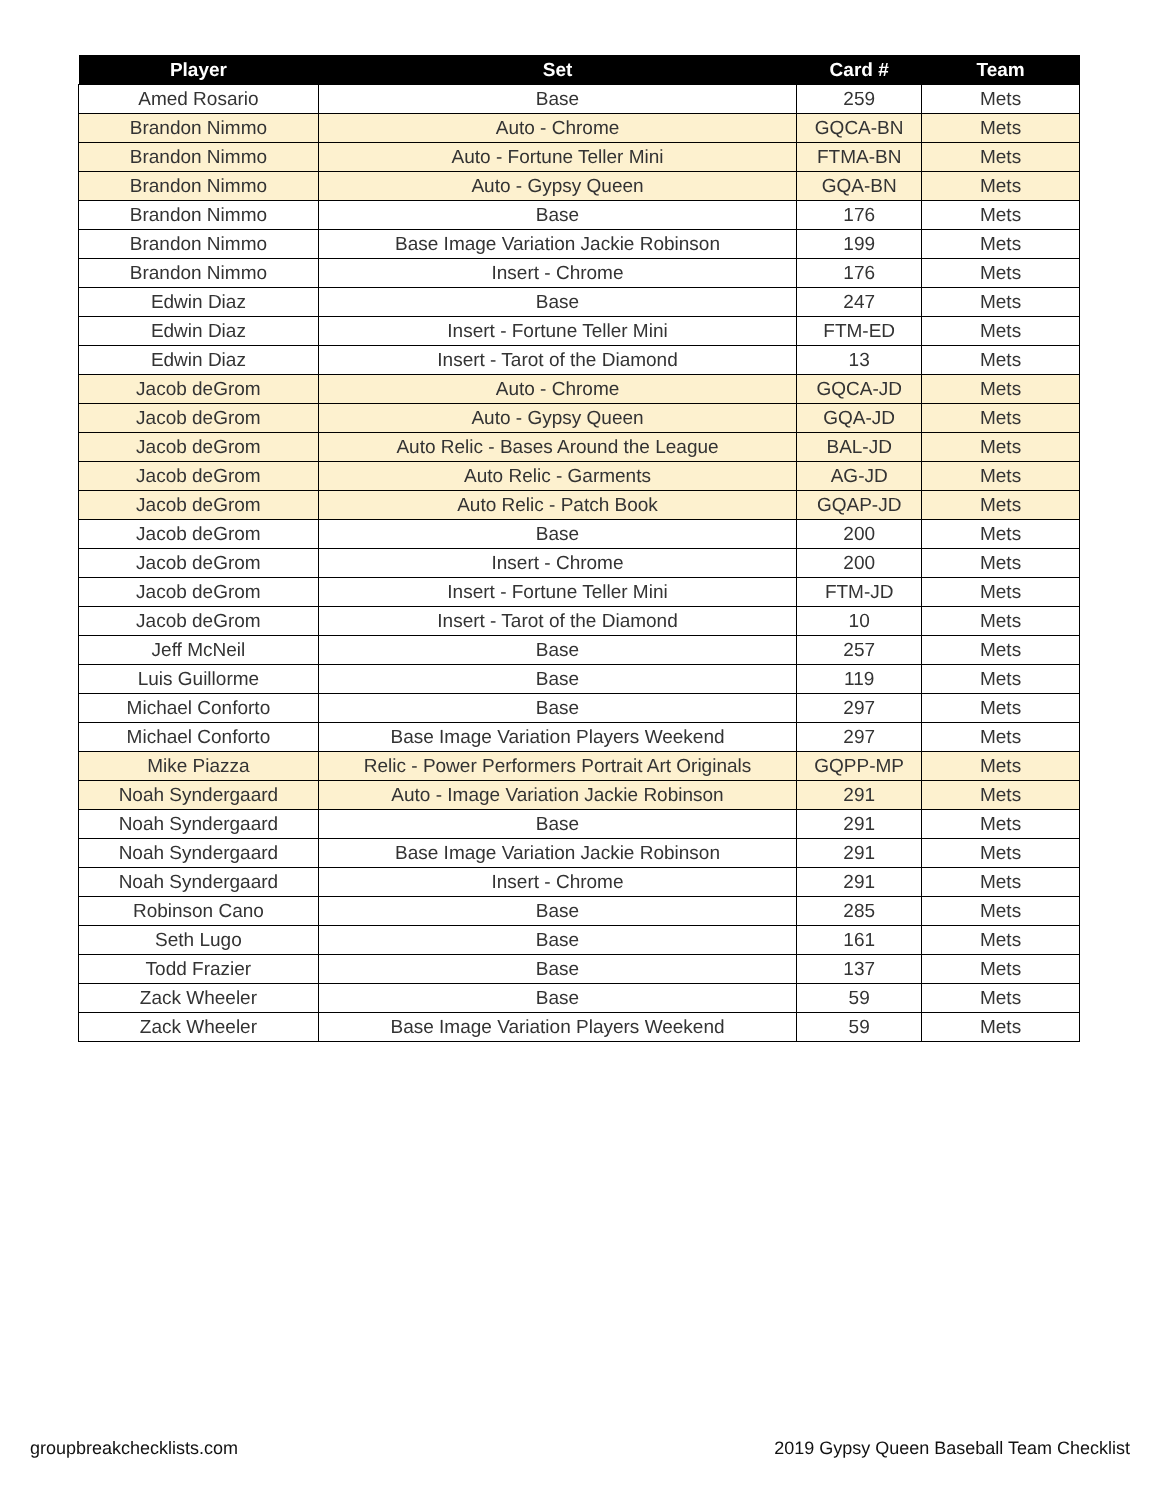| Player | Set | Card # | Team |
| --- | --- | --- | --- |
| Amed Rosario | Base | 259 | Mets |
| Brandon Nimmo | Auto - Chrome | GQCA-BN | Mets |
| Brandon Nimmo | Auto - Fortune Teller Mini | FTMA-BN | Mets |
| Brandon Nimmo | Auto - Gypsy Queen | GQA-BN | Mets |
| Brandon Nimmo | Base | 176 | Mets |
| Brandon Nimmo | Base Image Variation Jackie Robinson | 199 | Mets |
| Brandon Nimmo | Insert - Chrome | 176 | Mets |
| Edwin Diaz | Base | 247 | Mets |
| Edwin Diaz | Insert - Fortune Teller Mini | FTM-ED | Mets |
| Edwin Diaz | Insert - Tarot of the Diamond | 13 | Mets |
| Jacob deGrom | Auto - Chrome | GQCA-JD | Mets |
| Jacob deGrom | Auto - Gypsy Queen | GQA-JD | Mets |
| Jacob deGrom | Auto Relic - Bases Around the League | BAL-JD | Mets |
| Jacob deGrom | Auto Relic - Garments | AG-JD | Mets |
| Jacob deGrom | Auto Relic - Patch Book | GQAP-JD | Mets |
| Jacob deGrom | Base | 200 | Mets |
| Jacob deGrom | Insert - Chrome | 200 | Mets |
| Jacob deGrom | Insert - Fortune Teller Mini | FTM-JD | Mets |
| Jacob deGrom | Insert - Tarot of the Diamond | 10 | Mets |
| Jeff McNeil | Base | 257 | Mets |
| Luis Guillorme | Base | 119 | Mets |
| Michael Conforto | Base | 297 | Mets |
| Michael Conforto | Base Image Variation Players Weekend | 297 | Mets |
| Mike Piazza | Relic - Power Performers Portrait Art Originals | GQPP-MP | Mets |
| Noah Syndergaard | Auto - Image Variation Jackie Robinson | 291 | Mets |
| Noah Syndergaard | Base | 291 | Mets |
| Noah Syndergaard | Base Image Variation Jackie Robinson | 291 | Mets |
| Noah Syndergaard | Insert - Chrome | 291 | Mets |
| Robinson Cano | Base | 285 | Mets |
| Seth Lugo | Base | 161 | Mets |
| Todd Frazier | Base | 137 | Mets |
| Zack Wheeler | Base | 59 | Mets |
| Zack Wheeler | Base Image Variation Players Weekend | 59 | Mets |
groupbreakchecklists.com
2019 Gypsy Queen Baseball Team Checklist